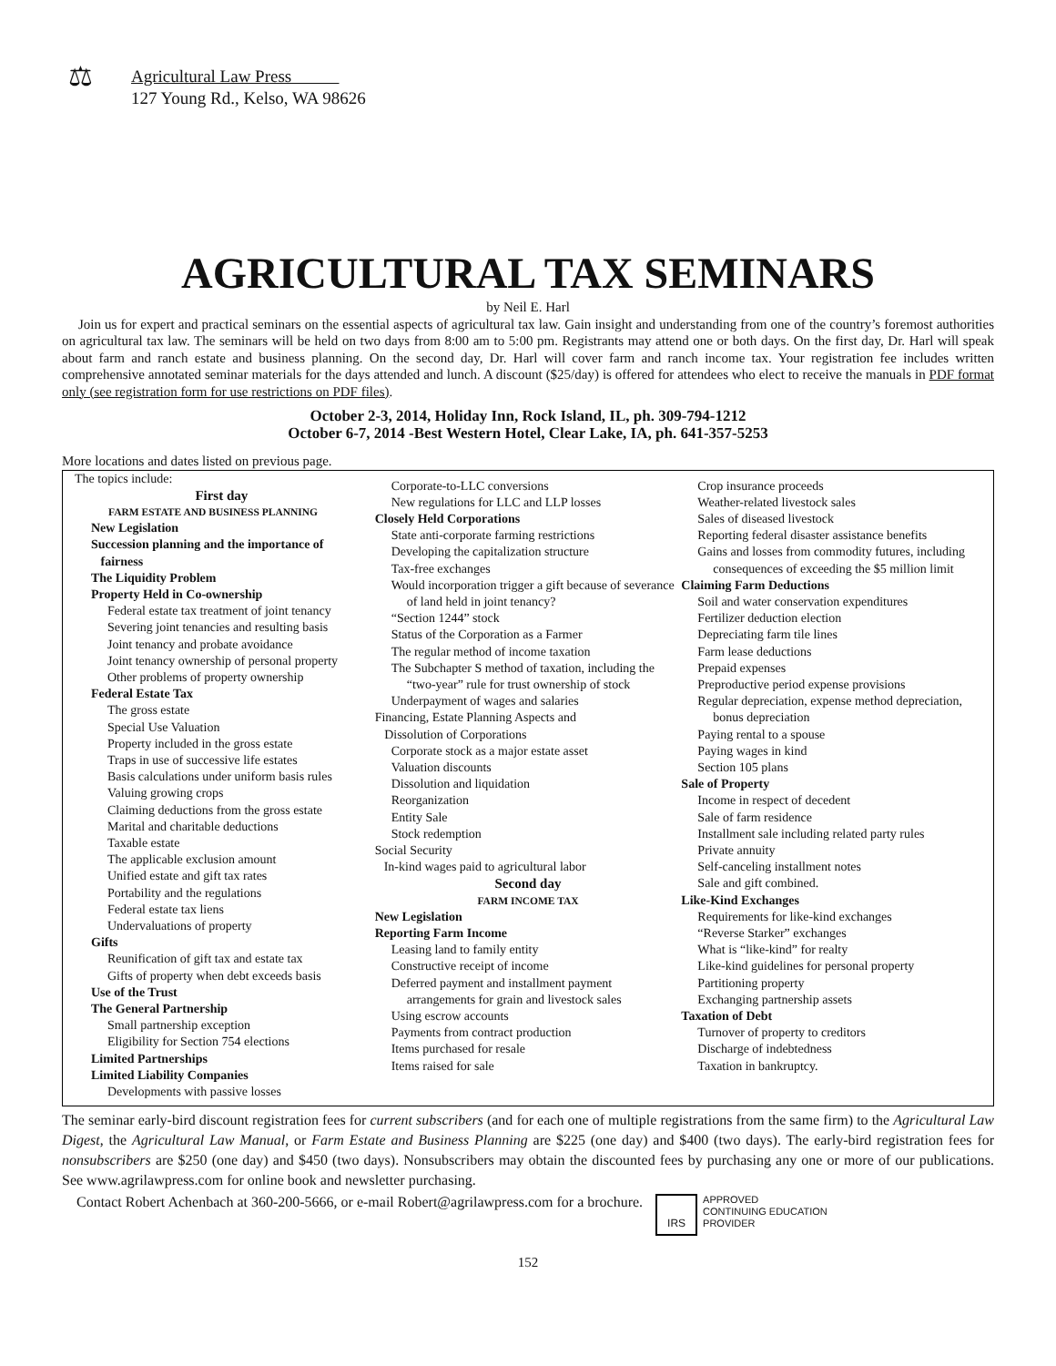⚖ Agricultural Law Press
127 Young Rd., Kelso, WA 98626
AGRICULTURAL TAX SEMINARS
by Neil E. Harl
Join us for expert and practical seminars on the essential aspects of agricultural tax law. Gain insight and understanding from one of the country’s foremost authorities on agricultural tax law. The seminars will be held on two days from 8:00 am to 5:00 pm. Registrants may attend one or both days. On the first day, Dr. Harl will speak about farm and ranch estate and business planning. On the second day, Dr. Harl will cover farm and ranch income tax. Your registration fee includes written comprehensive annotated seminar materials for the days attended and lunch. A discount ($25/day) is offered for attendees who elect to receive the manuals in PDF format only (see registration form for use restrictions on PDF files).
October 2-3, 2014, Holiday Inn, Rock Island, IL, ph. 309-794-1212
October 6-7, 2014 -Best Western Hotel, Clear Lake, IA, ph. 641-357-5253
More locations and dates listed on previous page.
The topics include:
First day
FARM ESTATE AND BUSINESS PLANNING
New Legislation
Succession planning and the importance of
fairness
The Liquidity Problem
Property Held in Co-ownership
Federal estate tax treatment of joint tenancy
Severing joint tenancies and resulting basis
Joint tenancy and probate avoidance
Joint tenancy ownership of personal property
Other problems of property ownership
Federal Estate Tax
The gross estate
Special Use Valuation
Property included in the gross estate
Traps in use of successive life estates
Basis calculations under uniform basis rules
Valuing growing crops
Claiming deductions from the gross estate
Marital and charitable deductions
Taxable estate
The applicable exclusion amount
Unified estate and gift tax rates
Portability and the regulations
Federal estate tax liens
Undervaluations of property
Gifts
Reunification of gift tax and estate tax
Gifts of property when debt exceeds basis
Use of the Trust
The General Partnership
Small partnership exception
Eligibility for Section 754 elections
Limited Partnerships
Limited Liability Companies
Developments with passive losses
Corporate-to-LLC conversions
New regulations for LLC and LLP losses
Closely Held Corporations
State anti-corporate farming restrictions
Developing the capitalization structure
Tax-free exchanges
Would incorporation trigger a gift because of severance of land held in joint tenancy?
“Section 1244” stock
Status of the Corporation as a Farmer
The regular method of income taxation
The Subchapter S method of taxation, including the “two-year” rule for trust ownership of stock
Underpayment of wages and salaries
Financing, Estate Planning Aspects and
Dissolution of Corporations
Corporate stock as a major estate asset
Valuation discounts
Dissolution and liquidation
Reorganization
Entity Sale
Stock redemption
Social Security
In-kind wages paid to agricultural labor
Second day
FARM INCOME TAX
New Legislation
Reporting Farm Income
Leasing land to family entity
Constructive receipt of income
Deferred payment and installment payment arrangements for grain and livestock sales
Using escrow accounts
Payments from contract production
Items purchased for resale
Items raised for sale
Crop insurance proceeds
Weather-related livestock sales
Sales of diseased livestock
Reporting federal disaster assistance benefits
Gains and losses from commodity futures, including consequences of exceeding the $5 million limit
Claiming Farm Deductions
Soil and water conservation expenditures
Fertilizer deduction election
Depreciating farm tile lines
Farm lease deductions
Prepaid expenses
Preproductive period expense provisions
Regular depreciation, expense method depreciation, bonus depreciation
Paying rental to a spouse
Paying wages in kind
Section 105 plans
Sale of Property
Income in respect of decedent
Sale of farm residence
Installment sale including related party rules
Private annuity
Self-canceling installment notes
Sale and gift combined.
Like-Kind Exchanges
Requirements for like-kind exchanges
“Reverse Starker” exchanges
What is “like-kind” for realty
Like-kind guidelines for personal property
Partitioning property
Exchanging partnership assets
Taxation of Debt
Turnover of property to creditors
Discharge of indebtedness
Taxation in bankruptcy.
The seminar early-bird discount registration fees for current subscribers (and for each one of multiple registrations from the same firm) to the Agricultural Law Digest, the Agricultural Law Manual, or Farm Estate and Business Planning are $225 (one day) and $400 (two days). The early-bird registration fees for nonsubscribers are $250 (one day) and $450 (two days). Nonsubscribers may obtain the discounted fees by purchasing any one or more of our publications. See www.agrilawpress.com for online book and newsletter purchasing.
Contact Robert Achenbach at 360-200-5666, or e-mail Robert@agrilawpress.com for a brochure. IRS APPROVED
CONTINUING EDUCATION
PROVIDER
152